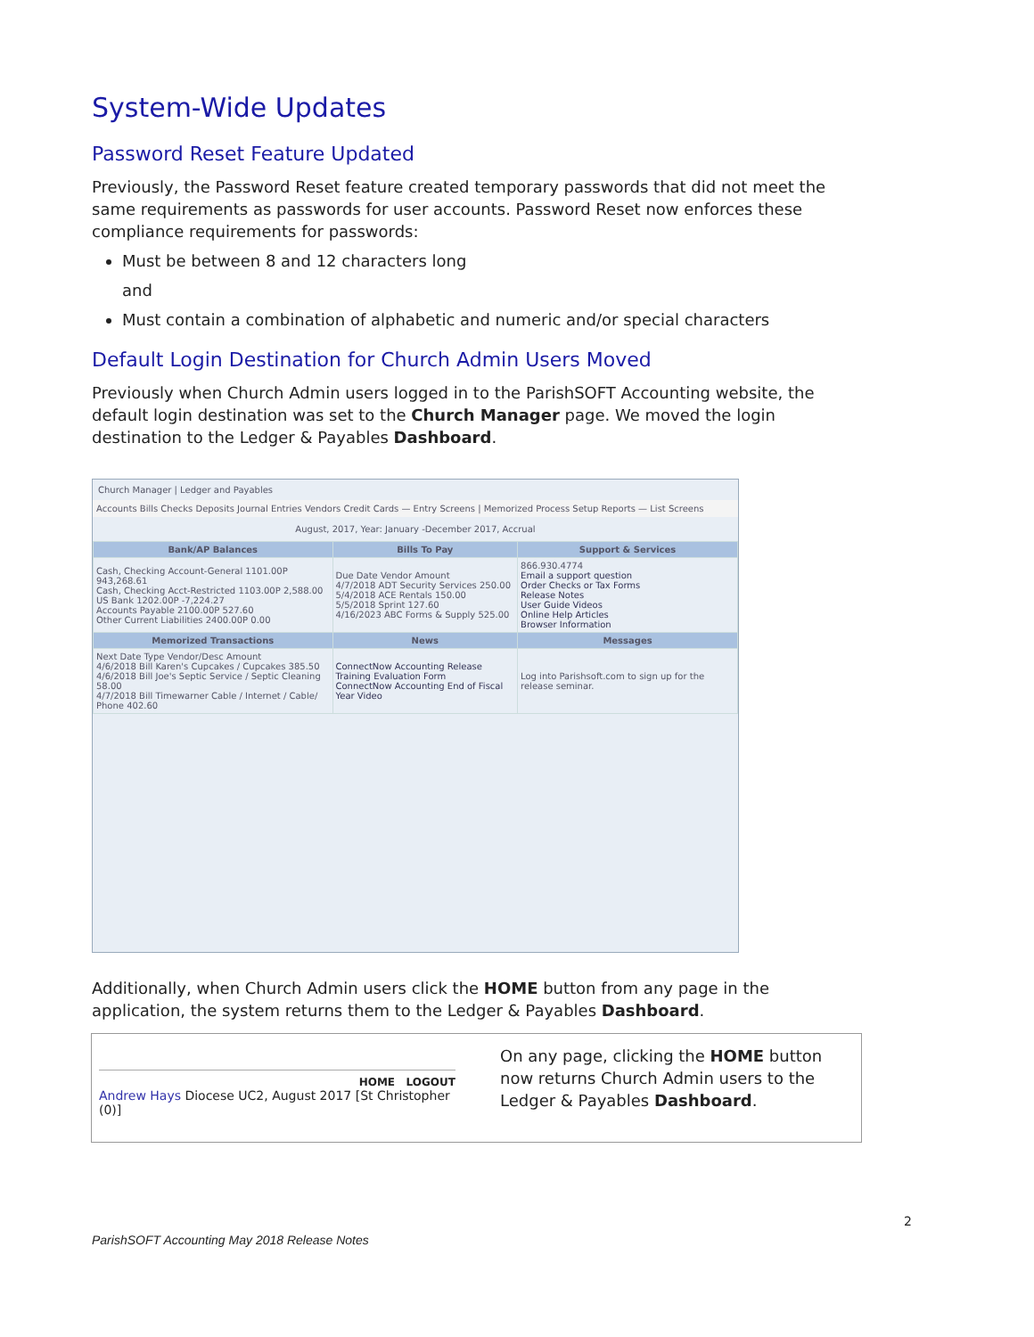System-Wide Updates
Password Reset Feature Updated
Previously, the Password Reset feature created temporary passwords that did not meet the same requirements as passwords for user accounts. Password Reset now enforces these compliance requirements for passwords:
Must be between 8 and 12 characters long
and
Must contain a combination of alphabetic and numeric and/or special characters
Default Login Destination for Church Admin Users Moved
Previously when Church Admin users logged in to the ParishSOFT Accounting website, the default login destination was set to the Church Manager page. We moved the login destination to the Ledger & Payables Dashboard.
Church Manager | Ledger and Payables
Accounts Bills Checks Deposits Journal Entries Vendors Credit Cards — Entry Screens | Memorized Process Setup Reports — List Screens
August, 2017, Year: January -December 2017, Accrual
| Bank/AP Balances | Bills To Pay | Support & Services |
| --- | --- | --- |
| Cash, Checking Account-General 1101.00P 943,268.61 Cash, Checking Acct-Restricted 1103.00P 2,588.00 US Bank 1202.00P -7,224.27 Accounts Payable 2100.00P 527.60 Other Current Liabilities 2400.00P 0.00 | Due Date Vendor Amount 4/7/2018 ADT Security Services 250.00 5/4/2018 ACE Rentals 150.00 5/5/2018 Sprint 127.60 4/16/2023 ABC Forms & Supply 525.00 | 866.930.4774 Email a support question Order Checks or Tax Forms Release Notes User Guide Videos Online Help Articles Browser Information |
| Memorized Transactions | News | Messages |
| Next Date Type Vendor/Desc Amount 4/6/2018 Bill Karen's Cupcakes / Cupcakes 385.50 4/6/2018 Bill Joe's Septic Service / Septic Cleaning 58.00 4/7/2018 Bill Timewarner Cable / Internet / Cable/ Phone 402.60 | ConnectNow Accounting Release Training Evaluation Form ConnectNow Accounting End of Fiscal Year Video | Log into Parishsoft.com to sign up for the release seminar. |
Additionally, when Church Admin users click the HOME button from any page in the application, the system returns them to the Ledger & Payables Dashboard.
HOME LOGOUT
Andrew Hays Diocese UC2, August 2017 [St Christopher (0)]
On any page, clicking the HOME button now returns Church Admin users to the Ledger & Payables Dashboard.
2
ParishSOFT Accounting May 2018 Release Notes